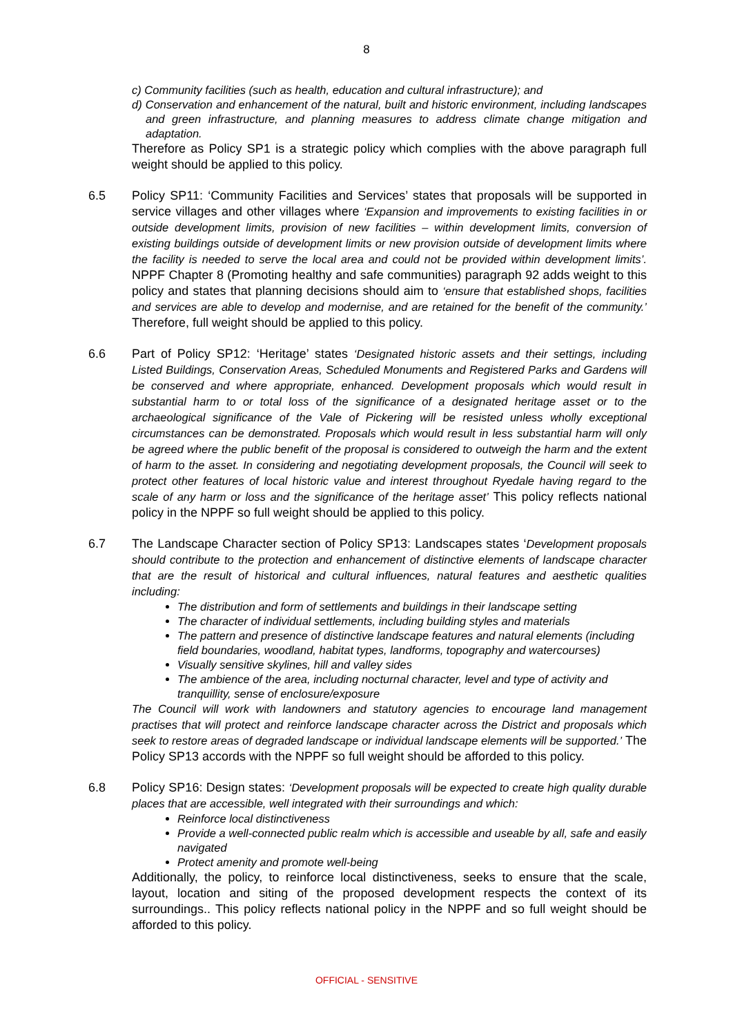8
c) Community facilities (such as health, education and cultural infrastructure); and
d) Conservation and enhancement of the natural, built and historic environment, including landscapes and green infrastructure, and planning measures to address climate change mitigation and adaptation.
Therefore as Policy SP1 is a strategic policy which complies with the above paragraph full weight should be applied to this policy.
6.5 Policy SP11: ‘Community Facilities and Services’ states that proposals will be supported in service villages and other villages where ‘Expansion and improvements to existing facilities in or outside development limits, provision of new facilities – within development limits, conversion of existing buildings outside of development limits or new provision outside of development limits where the facility is needed to serve the local area and could not be provided within development limits’. NPPF Chapter 8 (Promoting healthy and safe communities) paragraph 92 adds weight to this policy and states that planning decisions should aim to ‘ensure that established shops, facilities and services are able to develop and modernise, and are retained for the benefit of the community.’ Therefore, full weight should be applied to this policy.
6.6 Part of Policy SP12: ‘Heritage’ states ‘Designated historic assets and their settings, including Listed Buildings, Conservation Areas, Scheduled Monuments and Registered Parks and Gardens will be conserved and where appropriate, enhanced. Development proposals which would result in substantial harm to or total loss of the significance of a designated heritage asset or to the archaeological significance of the Vale of Pickering will be resisted unless wholly exceptional circumstances can be demonstrated. Proposals which would result in less substantial harm will only be agreed where the public benefit of the proposal is considered to outweigh the harm and the extent of harm to the asset. In considering and negotiating development proposals, the Council will seek to protect other features of local historic value and interest throughout Ryedale having regard to the scale of any harm or loss and the significance of the heritage asset’ This policy reflects national policy in the NPPF so full weight should be applied to this policy.
6.7 The Landscape Character section of Policy SP13: Landscapes states ‘Development proposals should contribute to the protection and enhancement of distinctive elements of landscape character that are the result of historical and cultural influences, natural features and aesthetic qualities including:
The distribution and form of settlements and buildings in their landscape setting
The character of individual settlements, including building styles and materials
The pattern and presence of distinctive landscape features and natural elements (including field boundaries, woodland, habitat types, landforms, topography and watercourses)
Visually sensitive skylines, hill and valley sides
The ambience of the area, including nocturnal character, level and type of activity and tranquillity, sense of enclosure/exposure
The Council will work with landowners and statutory agencies to encourage land management practises that will protect and reinforce landscape character across the District and proposals which seek to restore areas of degraded landscape or individual landscape elements will be supported.’ The Policy SP13 accords with the NPPF so full weight should be afforded to this policy.
6.8 Policy SP16: Design states: ‘Development proposals will be expected to create high quality durable places that are accessible, well integrated with their surroundings and which:
Reinforce local distinctiveness
Provide a well-connected public realm which is accessible and useable by all, safe and easily navigated
Protect amenity and promote well-being
Additionally, the policy, to reinforce local distinctiveness, seeks to ensure that the scale, layout, location and siting of the proposed development respects the context of its surroundings.. This policy reflects national policy in the NPPF and so full weight should be afforded to this policy.
OFFICIAL - SENSITIVE